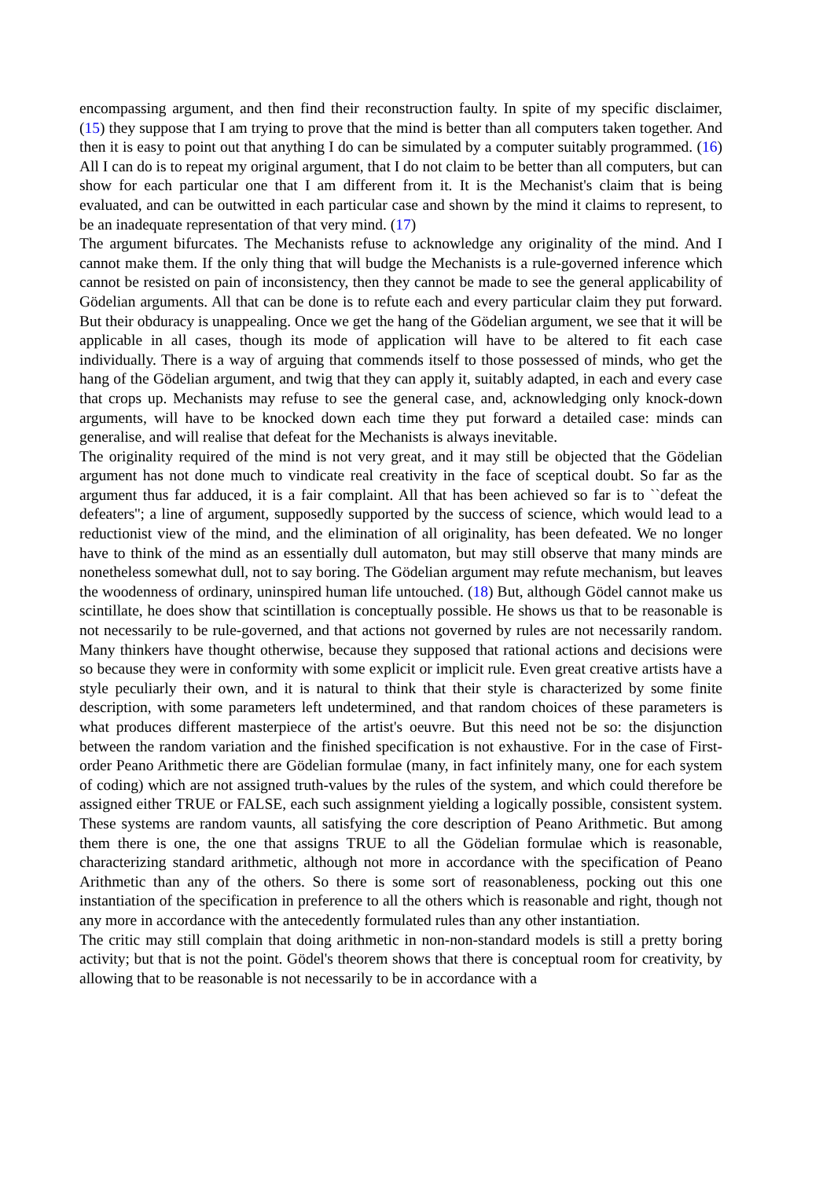encompassing argument, and then find their reconstruction faulty. In spite of my specific disclaimer, (15) they suppose that I am trying to prove that the mind is better than all computers taken together. And then it is easy to point out that anything I do can be simulated by a computer suitably programmed. (16) All I can do is to repeat my original argument, that I do not claim to be better than all computers, but can show for each particular one that I am different from it. It is the Mechanist's claim that is being evaluated, and can be outwitted in each particular case and shown by the mind it claims to represent, to be an inadequate representation of that very mind. (17)
The argument bifurcates. The Mechanists refuse to acknowledge any originality of the mind. And I cannot make them. If the only thing that will budge the Mechanists is a rule-governed inference which cannot be resisted on pain of inconsistency, then they cannot be made to see the general applicability of Gödelian arguments. All that can be done is to refute each and every particular claim they put forward. But their obduracy is unappealing. Once we get the hang of the Gödelian argument, we see that it will be applicable in all cases, though its mode of application will have to be altered to fit each case individually. There is a way of arguing that commends itself to those possessed of minds, who get the hang of the Gödelian argument, and twig that they can apply it, suitably adapted, in each and every case that crops up. Mechanists may refuse to see the general case, and, acknowledging only knock-down arguments, will have to be knocked down each time they put forward a detailed case: minds can generalise, and will realise that defeat for the Mechanists is always inevitable.
The originality required of the mind is not very great, and it may still be objected that the Gödelian argument has not done much to vindicate real creativity in the face of sceptical doubt. So far as the argument thus far adduced, it is a fair complaint. All that has been achieved so far is to ``defeat the defeaters''; a line of argument, supposedly supported by the success of science, which would lead to a reductionist view of the mind, and the elimination of all originality, has been defeated. We no longer have to think of the mind as an essentially dull automaton, but may still observe that many minds are nonetheless somewhat dull, not to say boring. The Gödelian argument may refute mechanism, but leaves the woodenness of ordinary, uninspired human life untouched. (18) But, although Gödel cannot make us scintillate, he does show that scintillation is conceptually possible. He shows us that to be reasonable is not necessarily to be rule-governed, and that actions not governed by rules are not necessarily random. Many thinkers have thought otherwise, because they supposed that rational actions and decisions were so because they were in conformity with some explicit or implicit rule. Even great creative artists have a style peculiarly their own, and it is natural to think that their style is characterized by some finite description, with some parameters left undetermined, and that random choices of these parameters is what produces different masterpiece of the artist's oeuvre. But this need not be so: the disjunction between the random variation and the finished specification is not exhaustive. For in the case of First-order Peano Arithmetic there are Gödelian formulae (many, in fact infinitely many, one for each system of coding) which are not assigned truth-values by the rules of the system, and which could therefore be assigned either TRUE or FALSE, each such assignment yielding a logically possible, consistent system. These systems are random vaunts, all satisfying the core description of Peano Arithmetic. But among them there is one, the one that assigns TRUE to all the Gödelian formulae which is reasonable, characterizing standard arithmetic, although not more in accordance with the specification of Peano Arithmetic than any of the others. So there is some sort of reasonableness, pocking out this one instantiation of the specification in preference to all the others which is reasonable and right, though not any more in accordance with the antecedently formulated rules than any other instantiation.
The critic may still complain that doing arithmetic in non-non-standard models is still a pretty boring activity; but that is not the point. Gödel's theorem shows that there is conceptual room for creativity, by allowing that to be reasonable is not necessarily to be in accordance with a